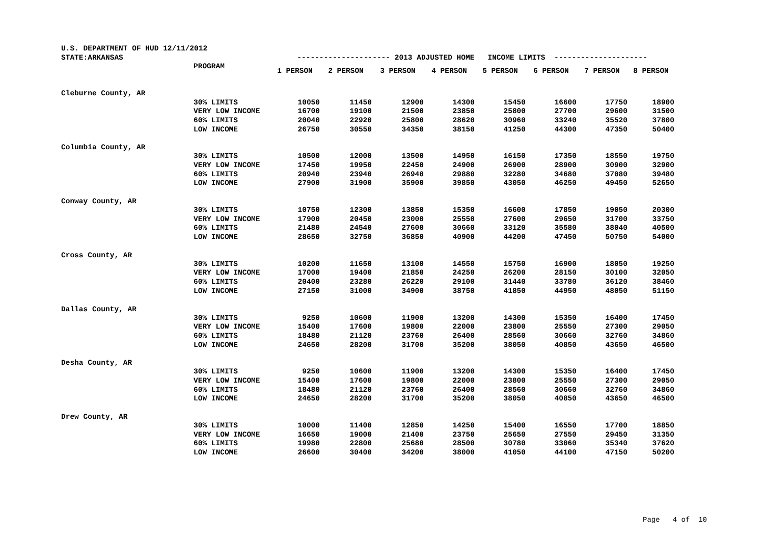| U.S. DEPARTMENT OF HUD 12/11/2012 | | | | | | | | | |
| STATE:ARKANSAS | | --------------------- 2013 ADJUSTED HOME INCOME LIMITS --------------------- | | | | | | | |
| | | 1 PERSON | 2 PERSON | 3 PERSON | 4 PERSON | 5 PERSON | 6 PERSON | 7 PERSON | 8 PERSON |
| | PROGRAM | |
| Cleburne County, AR | | | | | | | | | |
| | 30% LIMITS | 10050 | 11450 | 12900 | 14300 | 15450 | 16600 | 17750 | 18900 |
| | VERY LOW INCOME | 16700 | 19100 | 21500 | 23850 | 25800 | 27700 | 29600 | 31500 |
| | 60% LIMITS | 20040 | 22920 | 25800 | 28620 | 30960 | 33240 | 35520 | 37800 |
| | LOW INCOME | 26750 | 30550 | 34350 | 38150 | 41250 | 44300 | 47350 | 50400 |
| Columbia County, AR | | | | | | | | | |
| | 30% LIMITS | 10500 | 12000 | 13500 | 14950 | 16150 | 17350 | 18550 | 19750 |
| | VERY LOW INCOME | 17450 | 19950 | 22450 | 24900 | 26900 | 28900 | 30900 | 32900 |
| | 60% LIMITS | 20940 | 23940 | 26940 | 29880 | 32280 | 34680 | 37080 | 39480 |
| | LOW INCOME | 27900 | 31900 | 35900 | 39850 | 43050 | 46250 | 49450 | 52650 |
| Conway County, AR | | | | | | | | | |
| | 30% LIMITS | 10750 | 12300 | 13850 | 15350 | 16600 | 17850 | 19050 | 20300 |
| | VERY LOW INCOME | 17900 | 20450 | 23000 | 25550 | 27600 | 29650 | 31700 | 33750 |
| | 60% LIMITS | 21480 | 24540 | 27600 | 30660 | 33120 | 35580 | 38040 | 40500 |
| | LOW INCOME | 28650 | 32750 | 36850 | 40900 | 44200 | 47450 | 50750 | 54000 |
| Cross County, AR | | | | | | | | | |
| | 30% LIMITS | 10200 | 11650 | 13100 | 14550 | 15750 | 16900 | 18050 | 19250 |
| | VERY LOW INCOME | 17000 | 19400 | 21850 | 24250 | 26200 | 28150 | 30100 | 32050 |
| | 60% LIMITS | 20400 | 23280 | 26220 | 29100 | 31440 | 33780 | 36120 | 38460 |
| | LOW INCOME | 27150 | 31000 | 34900 | 38750 | 41850 | 44950 | 48050 | 51150 |
| Dallas County, AR | | | | | | | | | |
| | 30% LIMITS | 9250 | 10600 | 11900 | 13200 | 14300 | 15350 | 16400 | 17450 |
| | VERY LOW INCOME | 15400 | 17600 | 19800 | 22000 | 23800 | 25550 | 27300 | 29050 |
| | 60% LIMITS | 18480 | 21120 | 23760 | 26400 | 28560 | 30660 | 32760 | 34860 |
| | LOW INCOME | 24650 | 28200 | 31700 | 35200 | 38050 | 40850 | 43650 | 46500 |
| Desha County, AR | | | | | | | | | |
| | 30% LIMITS | 9250 | 10600 | 11900 | 13200 | 14300 | 15350 | 16400 | 17450 |
| | VERY LOW INCOME | 15400 | 17600 | 19800 | 22000 | 23800 | 25550 | 27300 | 29050 |
| | 60% LIMITS | 18480 | 21120 | 23760 | 26400 | 28560 | 30660 | 32760 | 34860 |
| | LOW INCOME | 24650 | 28200 | 31700 | 35200 | 38050 | 40850 | 43650 | 46500 |
| Drew County, AR | | | | | | | | | |
| | 30% LIMITS | 10000 | 11400 | 12850 | 14250 | 15400 | 16550 | 17700 | 18850 |
| | VERY LOW INCOME | 16650 | 19000 | 21400 | 23750 | 25650 | 27550 | 29450 | 31350 |
| | 60% LIMITS | 19980 | 22800 | 25680 | 28500 | 30780 | 33060 | 35340 | 37620 |
| | LOW INCOME | 26600 | 30400 | 34200 | 38000 | 41050 | 44100 | 47150 | 50200 |
Page 4 of 10